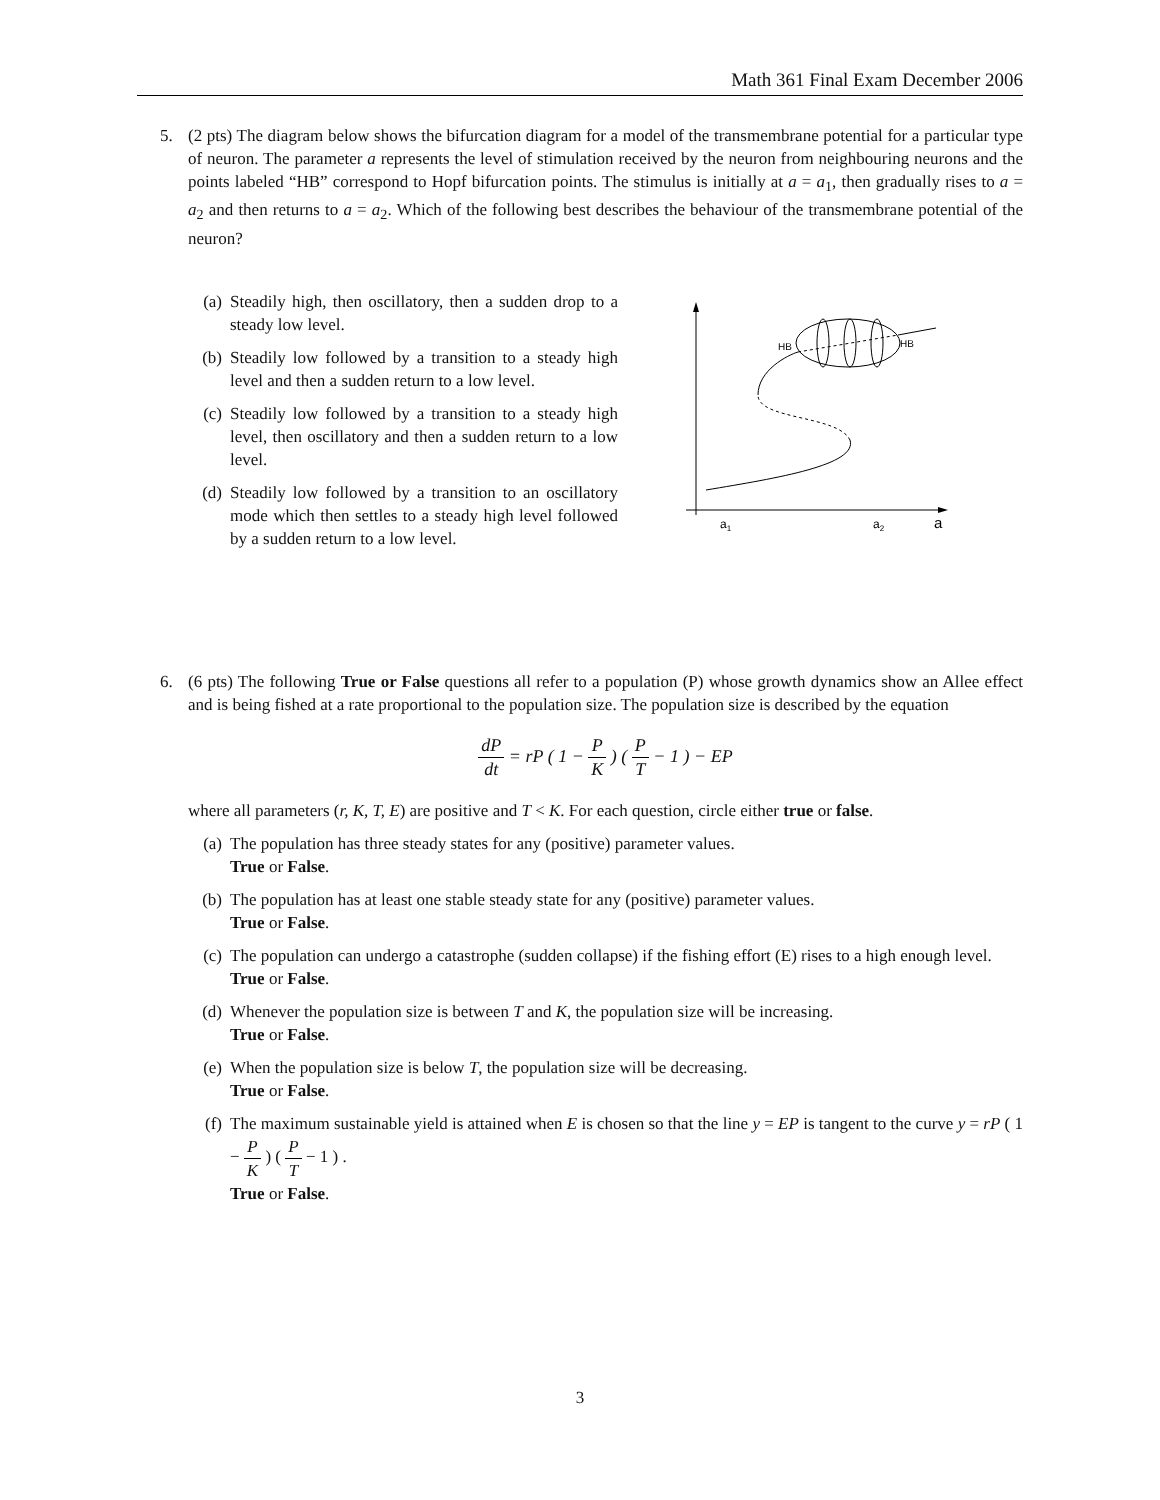Math 361 Final Exam December 2006
5. (2 pts) The diagram below shows the bifurcation diagram for a model of the transmembrane potential for a particular type of neuron. The parameter a represents the level of stimulation received by the neuron from neighbouring neurons and the points labeled “HB” correspond to Hopf bifurcation points. The stimulus is initially at a = a<sub>1</sub>, then gradually rises to a = a<sub>2</sub> and then returns to a = a<sub>2</sub>. Which of the following best describes the behaviour of the transmembrane potential of the neuron?
(a) Steadily high, then oscillatory, then a sudden drop to a steady low level.
(b) Steadily low followed by a transition to a steady high level and then a sudden return to a low level.
(c) Steadily low followed by a transition to a steady high level, then oscillatory and then a sudden return to a low level.
(d) Steadily low followed by a transition to an oscillatory mode which then settles to a steady high level followed by a sudden return to a low level.
HB
HB
a1
a2
a
6. (6 pts) The following True or False questions all refer to a population (P) whose growth dynamics show an Allee effect and is being fished at a rate proportional to the population size. The population size is described by the equation
dP dt = rP ( 1 − P K ) ( P T − 1 ) − EP
where all parameters (r, K, T, E) are positive and T < K. For each question, circle either true or false.
(a) The population has three steady states for any (positive) parameter values.
True or False.
(b) The population has at least one stable steady state for any (positive) parameter values.
True or False.
(c) The population can undergo a catastrophe (sudden collapse) if the fishing effort (E) rises to a high enough level.
True or False.
(d) Whenever the population size is between T and K, the population size will be increasing.
True or False.
(e) When the population size is below T, the population size will be decreasing.
True or False.
(f) The maximum sustainable yield is attained when E is chosen so that the line y = EP is tangent to the curve y = rP ( 1 − P K ) ( P T − 1 ) .
True or False.
3